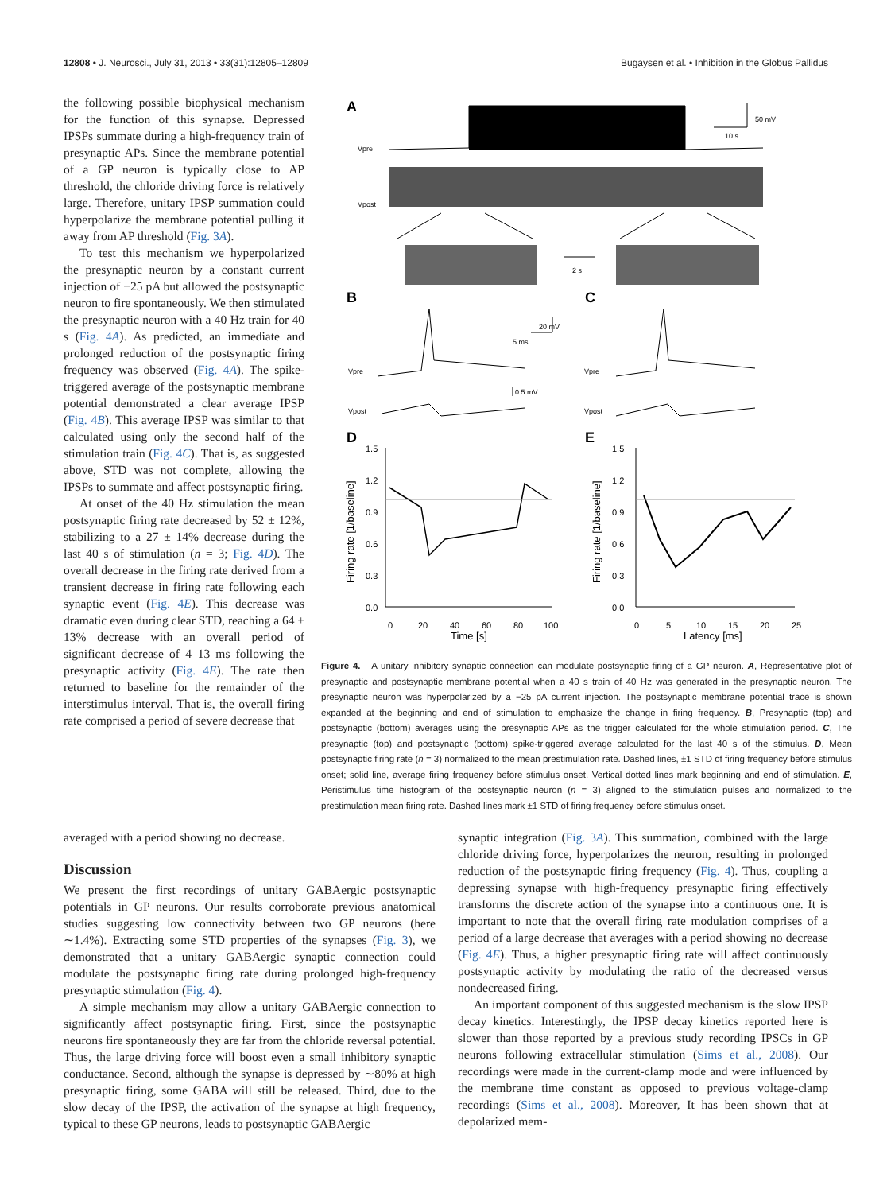12808 • J. Neurosci., July 31, 2013 • 33(31):12805–12809 Bugaysen et al. • Inhibition in the Globus Pallidus
the following possible biophysical mechanism for the function of this synapse. Depressed IPSPs summate during a high-frequency train of presynaptic APs. Since the membrane potential of a GP neuron is typically close to AP threshold, the chloride driving force is relatively large. Therefore, unitary IPSP summation could hyperpolarize the membrane potential pulling it away from AP threshold (Fig. 3A).
To test this mechanism we hyperpolarized the presynaptic neuron by a constant current injection of −25 pA but allowed the postsynaptic neuron to fire spontaneously. We then stimulated the presynaptic neuron with a 40 Hz train for 40 s (Fig. 4A). As predicted, an immediate and prolonged reduction of the postsynaptic firing frequency was observed (Fig. 4A). The spike-triggered average of the postsynaptic membrane potential demonstrated a clear average IPSP (Fig. 4B). This average IPSP was similar to that calculated using only the second half of the stimulation train (Fig. 4C). That is, as suggested above, STD was not complete, allowing the IPSPs to summate and affect postsynaptic firing.
At onset of the 40 Hz stimulation the mean postsynaptic firing rate decreased by 52 ± 12%, stabilizing to a 27 ± 14% decrease during the last 40 s of stimulation (n = 3; Fig. 4D). The overall decrease in the firing rate derived from a transient decrease in firing rate following each synaptic event (Fig. 4E). This decrease was dramatic even during clear STD, reaching a 64 ± 13% decrease with an overall period of significant decrease of 4–13 ms following the presynaptic activity (Fig. 4E). The rate then returned to baseline for the remainder of the interstimulus interval. That is, the overall firing rate comprised a period of severe decrease that
A
Vpre
Vpost
50 mV
10 s
2 s
B
C
20 mV
5 ms
Vpre
Vpre
0.5 mV
Vpost
Vpost
D
E
1.5
1.2
0.9
0.6
0.3
0.0
1.5
1.2
0.9
0.6
0.3
0.0
0
20
40
60
80
100
Time [s]
0
5
10
15
20
25
Latency [ms]
Firing rate [1/baseline]
Firing rate [1/baseline]
Figure 4. A unitary inhibitory synaptic connection can modulate postsynaptic firing of a GP neuron. A, Representative plot of presynaptic and postsynaptic membrane potential when a 40 s train of 40 Hz was generated in the presynaptic neuron. The presynaptic neuron was hyperpolarized by a −25 pA current injection. The postsynaptic membrane potential trace is shown expanded at the beginning and end of stimulation to emphasize the change in firing frequency. B, Presynaptic (top) and postsynaptic (bottom) averages using the presynaptic APs as the trigger calculated for the whole stimulation period. C, The presynaptic (top) and postsynaptic (bottom) spike-triggered average calculated for the last 40 s of the stimulus. D, Mean postsynaptic firing rate (n = 3) normalized to the mean prestimulation rate. Dashed lines, ±1 STD of firing frequency before stimulus onset; solid line, average firing frequency before stimulus onset. Vertical dotted lines mark beginning and end of stimulation. E, Peristimulus time histogram of the postsynaptic neuron (n = 3) aligned to the stimulation pulses and normalized to the prestimulation mean firing rate. Dashed lines mark ±1 STD of firing frequency before stimulus onset.
averaged with a period showing no decrease.
Discussion
We present the first recordings of unitary GABAergic postsynaptic potentials in GP neurons. Our results corroborate previous anatomical studies suggesting low connectivity between two GP neurons (here ∼1.4%). Extracting some STD properties of the synapses (Fig. 3), we demonstrated that a unitary GABAergic synaptic connection could modulate the postsynaptic firing rate during prolonged high-frequency presynaptic stimulation (Fig. 4).
A simple mechanism may allow a unitary GABAergic connection to significantly affect postsynaptic firing. First, since the postsynaptic neurons fire spontaneously they are far from the chloride reversal potential. Thus, the large driving force will boost even a small inhibitory synaptic conductance. Second, although the synapse is depressed by ∼80% at high presynaptic firing, some GABA will still be released. Third, due to the slow decay of the IPSP, the activation of the synapse at high frequency, typical to these GP neurons, leads to postsynaptic GABAergic
synaptic integration (Fig. 3A). This summation, combined with the large chloride driving force, hyperpolarizes the neuron, resulting in prolonged reduction of the postsynaptic firing frequency (Fig. 4). Thus, coupling a depressing synapse with high-frequency presynaptic firing effectively transforms the discrete action of the synapse into a continuous one. It is important to note that the overall firing rate modulation comprises of a period of a large decrease that averages with a period showing no decrease (Fig. 4E). Thus, a higher presynaptic firing rate will affect continuously postsynaptic activity by modulating the ratio of the decreased versus nondecreased firing.
An important component of this suggested mechanism is the slow IPSP decay kinetics. Interestingly, the IPSP decay kinetics reported here is slower than those reported by a previous study recording IPSCs in GP neurons following extracellular stimulation (Sims et al., 2008). Our recordings were made in the current-clamp mode and were influenced by the membrane time constant as opposed to previous voltage-clamp recordings (Sims et al., 2008). Moreover, It has been shown that at depolarized mem-